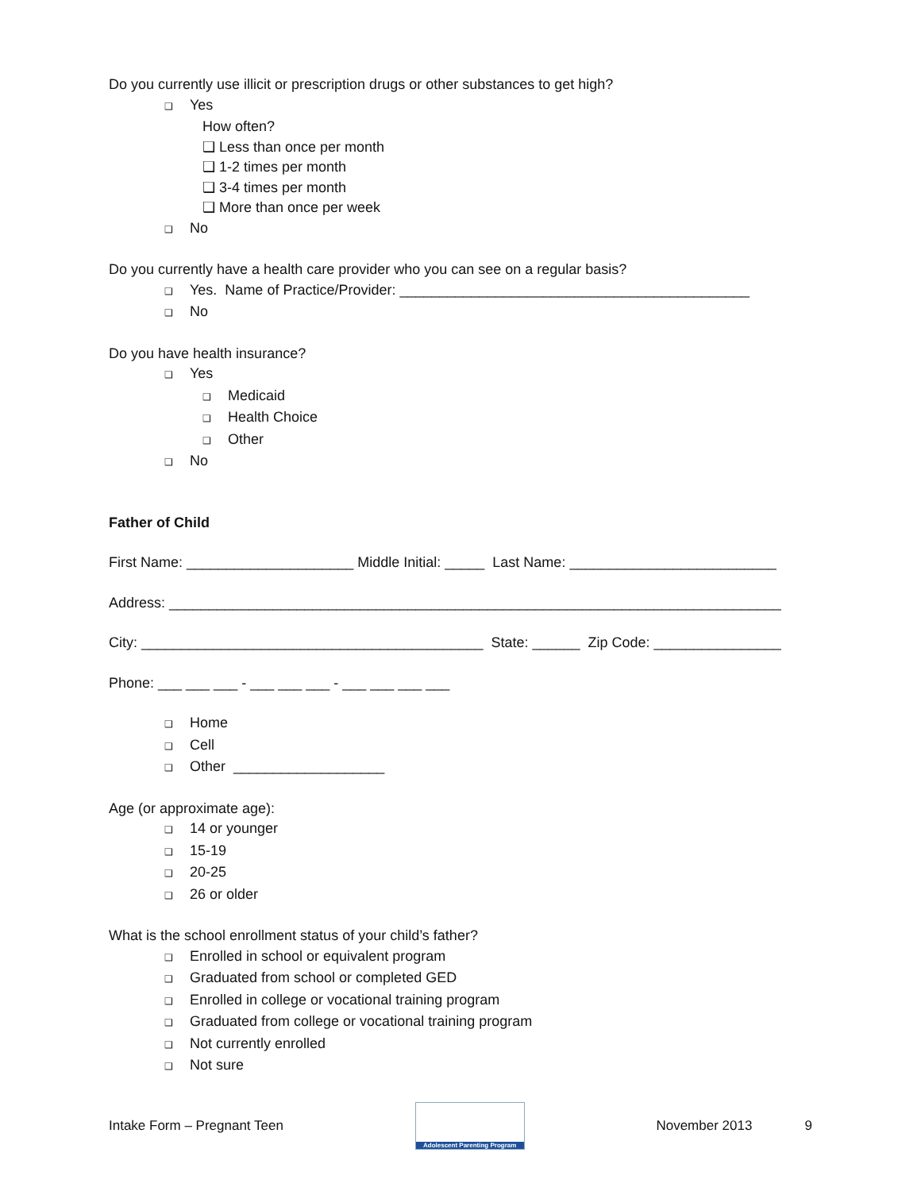Do you currently use illicit or prescription drugs or other substances to get high?
❑ Yes
How often?
❑ Less than once per month
❑ 1-2 times per month
❑ 3-4 times per month
❑ More than once per week
❑ No
Do you currently have a health care provider who you can see on a regular basis?
❑ Yes. Name of Practice/Provider: ____________________________________________
❑ No
Do you have health insurance?
❑ Yes
❑ Medicaid
❑ Health Choice
❑ Other
❑ No
Father of Child
First Name: _____________________ Middle Initial: _____ Last Name: __________________________
Address: _____________________________________________________________________________
City: ___________________________________________ State: ______ Zip Code: ________________
Phone: ___ ___ ___ - ___ ___ ___ - ___ ___ ___ ___
❑ Home
❑ Cell
❑ Other ___________________
Age (or approximate age):
❑ 14 or younger
❑ 15-19
❑ 20-25
❑ 26 or older
What is the school enrollment status of your child’s father?
❑ Enrolled in school or equivalent program
❑ Graduated from school or completed GED
❑ Enrolled in college or vocational training program
❑ Graduated from college or vocational training program
❑ Not currently enrolled
❑ Not sure
Intake Form – Pregnant Teen
Adolescent Parenting Program
November 2013 9